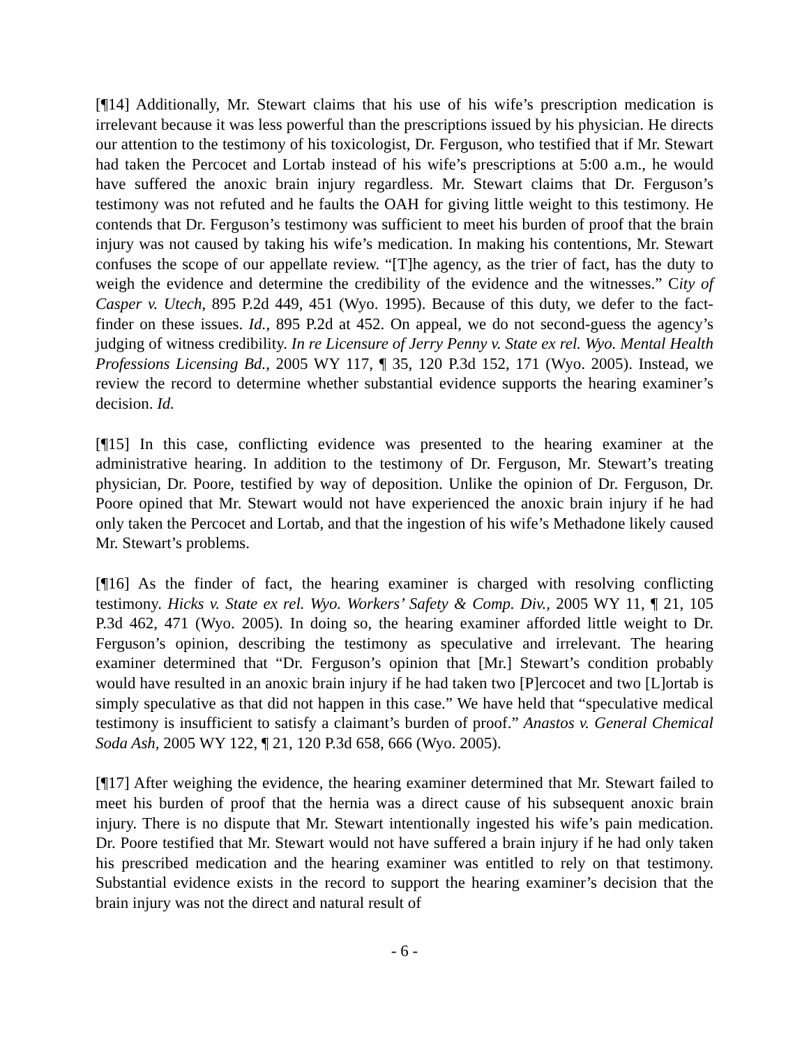[¶14] Additionally, Mr. Stewart claims that his use of his wife’s prescription medication is irrelevant because it was less powerful than the prescriptions issued by his physician. He directs our attention to the testimony of his toxicologist, Dr. Ferguson, who testified that if Mr. Stewart had taken the Percocet and Lortab instead of his wife’s prescriptions at 5:00 a.m., he would have suffered the anoxic brain injury regardless. Mr. Stewart claims that Dr. Ferguson’s testimony was not refuted and he faults the OAH for giving little weight to this testimony. He contends that Dr. Ferguson’s testimony was sufficient to meet his burden of proof that the brain injury was not caused by taking his wife’s medication. In making his contentions, Mr. Stewart confuses the scope of our appellate review. “[T]he agency, as the trier of fact, has the duty to weigh the evidence and determine the credibility of the evidence and the witnesses.” City of Casper v. Utech, 895 P.2d 449, 451 (Wyo. 1995). Because of this duty, we defer to the fact-finder on these issues. Id., 895 P.2d at 452. On appeal, we do not second-guess the agency’s judging of witness credibility. In re Licensure of Jerry Penny v. State ex rel. Wyo. Mental Health Professions Licensing Bd., 2005 WY 117, ¶ 35, 120 P.3d 152, 171 (Wyo. 2005). Instead, we review the record to determine whether substantial evidence supports the hearing examiner’s decision. Id.
[¶15] In this case, conflicting evidence was presented to the hearing examiner at the administrative hearing. In addition to the testimony of Dr. Ferguson, Mr. Stewart’s treating physician, Dr. Poore, testified by way of deposition. Unlike the opinion of Dr. Ferguson, Dr. Poore opined that Mr. Stewart would not have experienced the anoxic brain injury if he had only taken the Percocet and Lortab, and that the ingestion of his wife’s Methadone likely caused Mr. Stewart’s problems.
[¶16] As the finder of fact, the hearing examiner is charged with resolving conflicting testimony. Hicks v. State ex rel. Wyo. Workers’ Safety & Comp. Div., 2005 WY 11, ¶ 21, 105 P.3d 462, 471 (Wyo. 2005). In doing so, the hearing examiner afforded little weight to Dr. Ferguson’s opinion, describing the testimony as speculative and irrelevant. The hearing examiner determined that “Dr. Ferguson’s opinion that [Mr.] Stewart’s condition probably would have resulted in an anoxic brain injury if he had taken two [P]ercocet and two [L]ortab is simply speculative as that did not happen in this case.” We have held that “speculative medical testimony is insufficient to satisfy a claimant’s burden of proof.” Anastos v. General Chemical Soda Ash, 2005 WY 122, ¶ 21, 120 P.3d 658, 666 (Wyo. 2005).
[¶17] After weighing the evidence, the hearing examiner determined that Mr. Stewart failed to meet his burden of proof that the hernia was a direct cause of his subsequent anoxic brain injury. There is no dispute that Mr. Stewart intentionally ingested his wife’s pain medication. Dr. Poore testified that Mr. Stewart would not have suffered a brain injury if he had only taken his prescribed medication and the hearing examiner was entitled to rely on that testimony. Substantial evidence exists in the record to support the hearing examiner’s decision that the brain injury was not the direct and natural result of
- 6 -